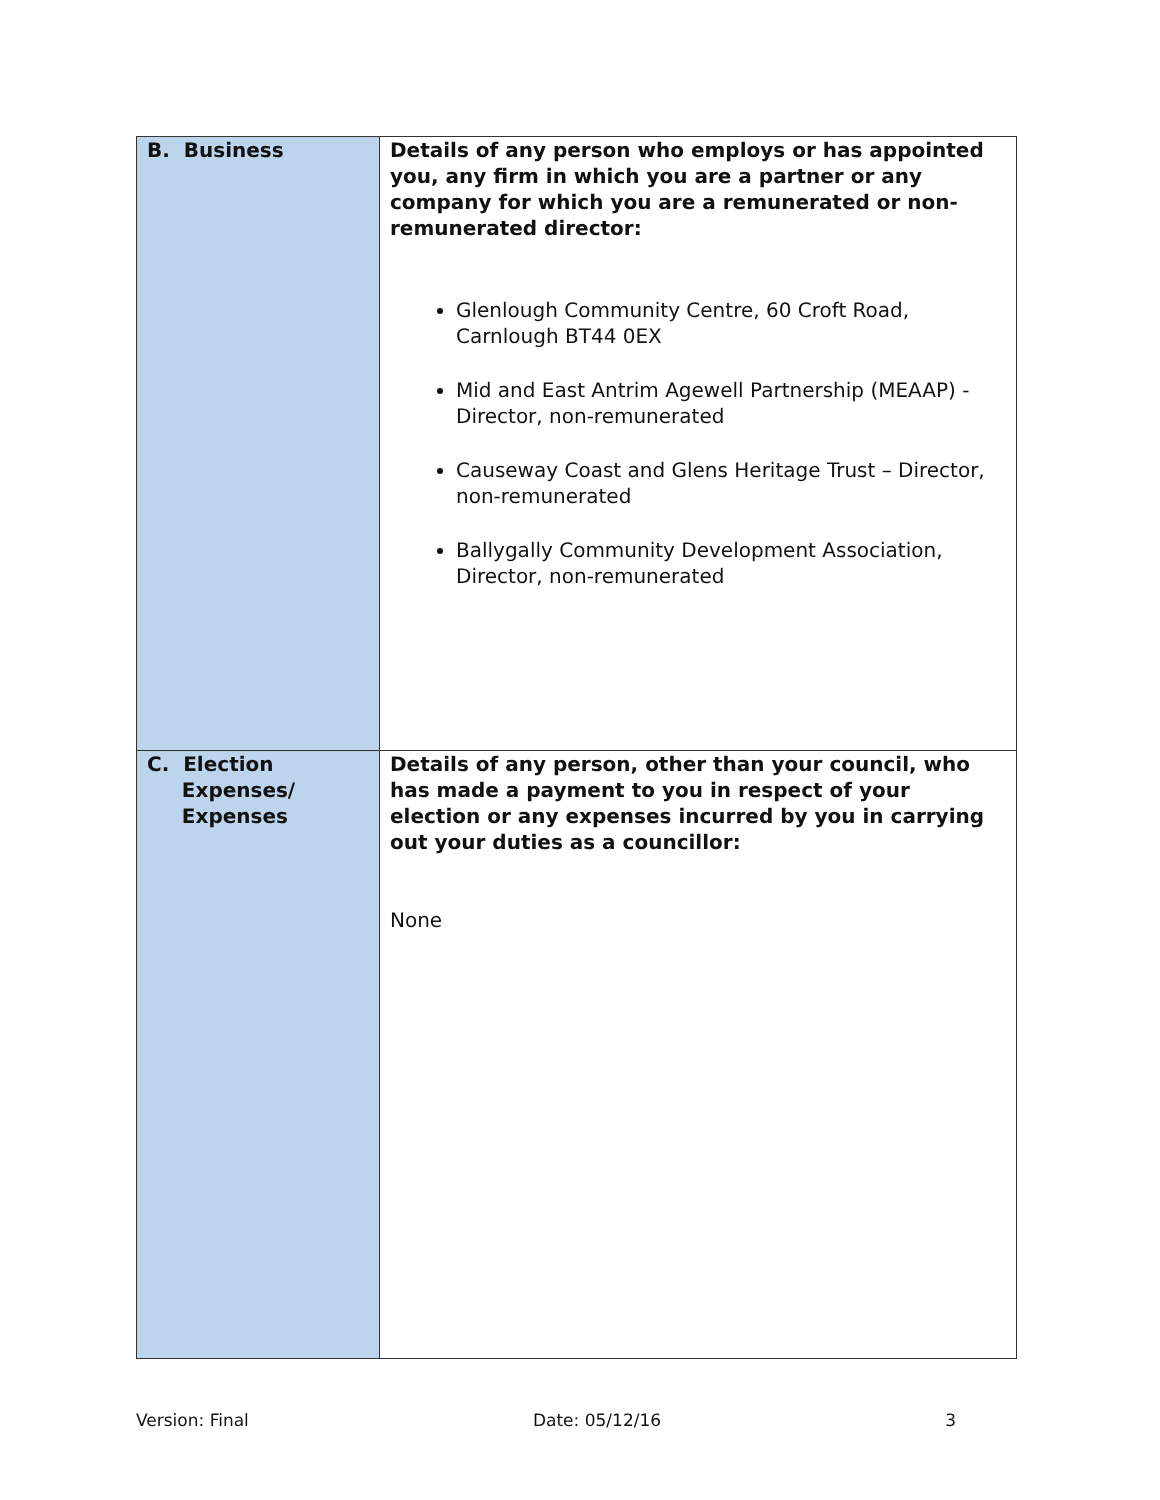| B. Business | Details of any person who employs or has appointed you, any firm in which you are a partner or any company for which you are a remunerated or non-remunerated director: Glenlough Community Centre, 60 Croft Road, Carnlough BT44 0EX Mid and East Antrim Agewell Partnership (MEAAP) - Director, non-remunerated Causeway Coast and Glens Heritage Trust – Director, non-remunerated Ballygally Community Development Association, Director, non-remunerated |
| C. Election Expenses/ Expenses | Details of any person, other than your council, who has made a payment to you in respect of your election or any expenses incurred by you in carrying out your duties as a councillor: None |
Version: Final Date: 05/12/16 3